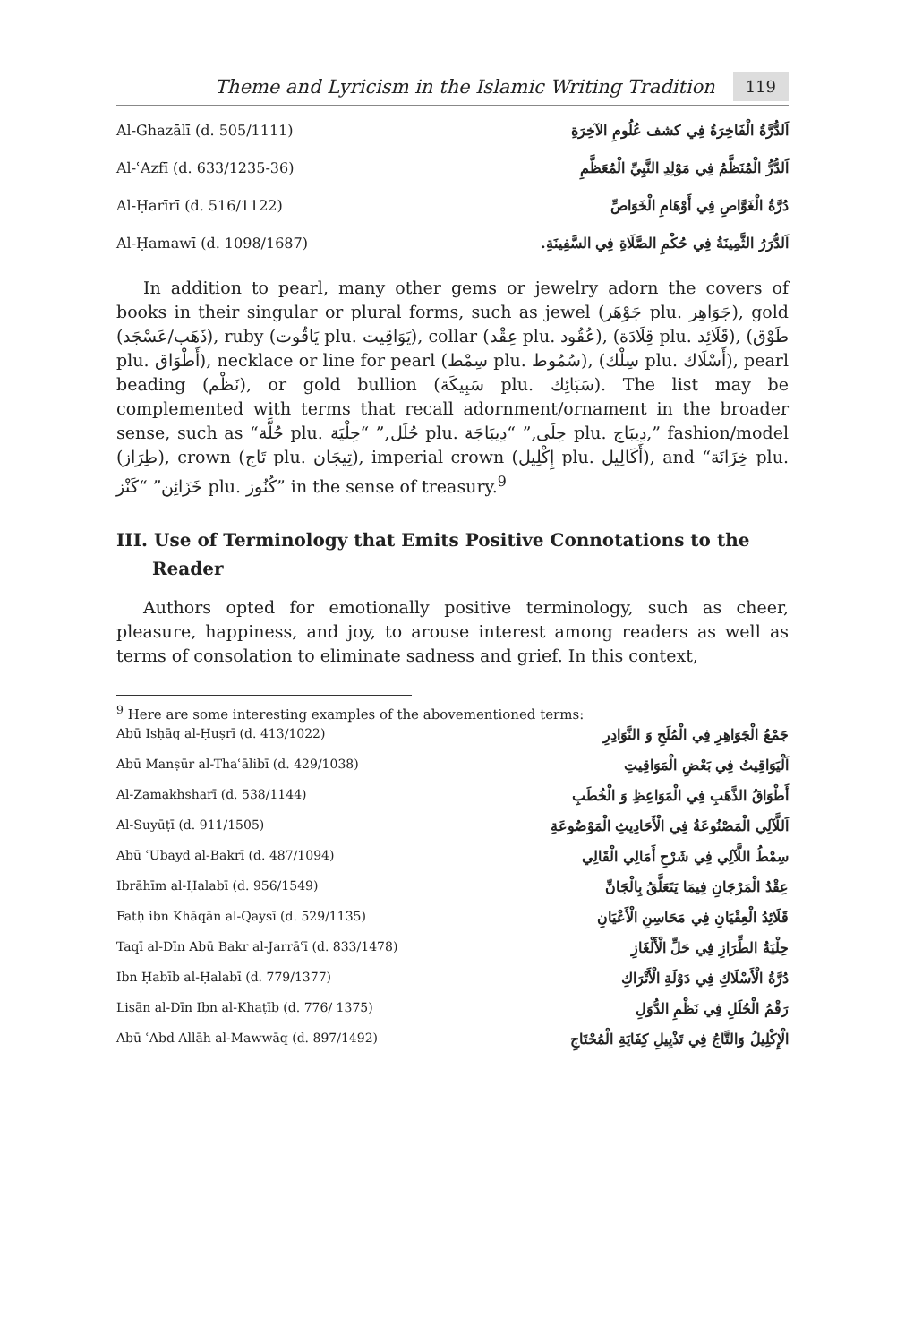Theme and Lyricism in the Islamic Writing Tradition 119
| Al-Ghazālī (d. 505/1111) | اَلدُّرَّةُ الْفَاخِرَةُ فِي كشف عُلُومِ الآخِرَةِ |
| Al-ʿAzfī (d. 633/1235-36) | اَلدُّرُّ الْمُنَظَّمُ فِي مَوْلِدِ النَّبِيِّ الْمُعَظَّمِ |
| Al-Ḥarīrī (d. 516/1122) | دُرَّةُ الْغَوَّاصِ فِي أَوْهَامِ الْخَوَاصِّ |
| Al-Ḥamawī (d. 1098/1687) | اَلدُّرَرُ الثَّمِينَةُ فِي حُكْمِ الصَّلَاةِ فِي السَّفِينَةِ. |
In addition to pearl, many other gems or jewelry adorn the covers of books in their singular or plural forms, such as jewel (جَوْهَر plu. جَوَاهِر), gold (ذَهَب/عَسْجَد), ruby (يَاقُوت plu. يَوَاقِيت), collar (عِقْد plu. عُقُود), (قِلَادَة plu. قَلَائِد), (طَوْق plu. أَطْوَاق), necklace or line for pearl (سِمْط plu. سُمُوط), (سِلْك plu. أَسْلَاك), pearl beading (نَظْم), or gold bullion (سَبِيكَة plu. سَبَائِك). The list may be complemented with terms that recall adornment/ornament in the broader sense, such as “حُلَّة plu. حُلَل,” “حِلْيَة plu. حِلَى,” “دِيبَاجَة plu. دِيبَاج,” fashion/model (طِرَاز), crown (تَاج plu. تِيجَان), imperial crown (إِكْلِيل plu. أَكَالِيل), and “خِزَانَة plu. خَزَائِن” “كَنْز plu. كُنُوز” in the sense of treasury.<sup>9</sup>
III. Use of Terminology that Emits Positive Connotations to the Reader
Authors opted for emotionally positive terminology, such as cheer, pleasure, happiness, and joy, to arouse interest among readers as well as terms of consolation to eliminate sadness and grief. In this context,
<sup>9</sup> Here are some interesting examples of the abovementioned terms:
| Abū Isḥāq al-Ḥuṣrī (d. 413/1022) | جَمْعُ الْجَوَاهِرِ فِي الْمُلَحِ وَ النَّوَادِرِ |
| Abū Manṣūr al-Thaʿālibī (d. 429/1038) | اَلْيَوَاقِيتُ فِي بَعْضِ الْمَوَاقِيتِ |
| Al-Zamakhsharī (d. 538/1144) | أَطْوَاقُ الذَّهَبِ فِي الْمَوَاعِظِ وَ الْخُطَبِ |
| Al-Suyūṭī (d. 911/1505) | اَللَّآلِي الْمَصْنُوعَةُ فِي الْأَحَادِيثِ الْمَوْضُوعَةِ |
| Abū ʿUbayd al-Bakrī (d. 487/1094) | سِمْطُ اللَّآلِي فِي شَرْحِ أَمَالِي الْقَالِي |
| Ibrāhīm al-Ḥalabī (d. 956/1549) | عِقْدُ الْمَرْجَانِ فِيمَا يَتَعَلَّقُ بِالْجَانِّ |
| Fatḥ ibn Khāqān al-Qaysī (d. 529/1135) | قَلَائِدُ الْعِقْيَانِ فِي مَحَاسِنِ الْأَعْيَانِ |
| Taqī al-Dīn Abū Bakr al-Jarrāʿī (d. 833/1478) | حِلْيَةُ الطِّرَازِ فِي حَلِّ الْأَلْغَازِ |
| Ibn Ḥabīb al-Ḥalabī (d. 779/1377) | دُرَّةُ الْأَسْلَاكِ فِي دَوْلَةِ الْأَتْرَاكِ |
| Lisān al-Dīn Ibn al-Khaṭīb (d. 776/ 1375) | رَقْمُ الْحُلَلِ فِي نَظْمِ الدُّوَلِ |
| Abū ʿAbd Allāh al-Mawwāq (d. 897/1492) | الْإِكْلِيلُ وَالتَّاجُ فِي تَذْيِيلِ كِفَايَةِ الْمُحْتَاجِ |